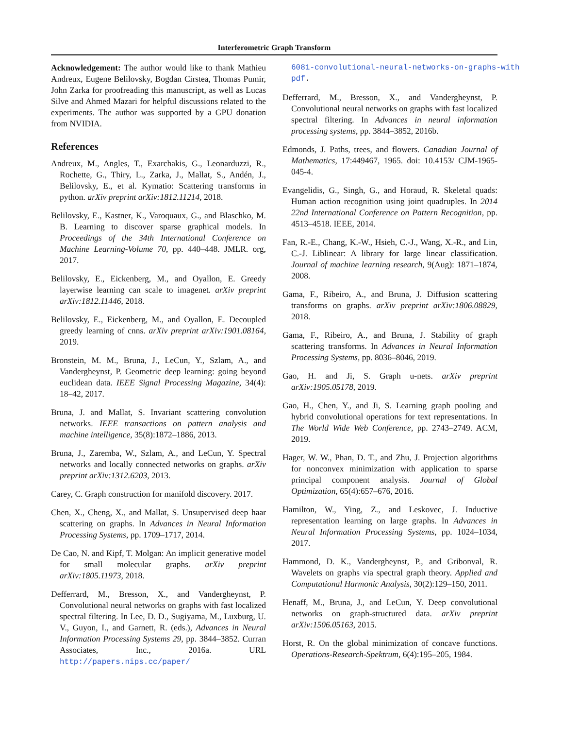Interferometric Graph Transform
Acknowledgement: The author would like to thank Mathieu Andreux, Eugene Belilovsky, Bogdan Cirstea, Thomas Pumir, John Zarka for proofreading this manuscript, as well as Lucas Silve and Ahmed Mazari for helpful discussions related to the experiments. The author was supported by a GPU donation from NVIDIA.
References
Andreux, M., Angles, T., Exarchakis, G., Leonarduzzi, R., Rochette, G., Thiry, L., Zarka, J., Mallat, S., Andén, J., Belilovsky, E., et al. Kymatio: Scattering transforms in python. arXiv preprint arXiv:1812.11214, 2018.
Belilovsky, E., Kastner, K., Varoquaux, G., and Blaschko, M. B. Learning to discover sparse graphical models. In Proceedings of the 34th International Conference on Machine Learning-Volume 70, pp. 440–448. JMLR. org, 2017.
Belilovsky, E., Eickenberg, M., and Oyallon, E. Greedy layerwise learning can scale to imagenet. arXiv preprint arXiv:1812.11446, 2018.
Belilovsky, E., Eickenberg, M., and Oyallon, E. Decoupled greedy learning of cnns. arXiv preprint arXiv:1901.08164, 2019.
Bronstein, M. M., Bruna, J., LeCun, Y., Szlam, A., and Vandergheynst, P. Geometric deep learning: going beyond euclidean data. IEEE Signal Processing Magazine, 34(4): 18–42, 2017.
Bruna, J. and Mallat, S. Invariant scattering convolution networks. IEEE transactions on pattern analysis and machine intelligence, 35(8):1872–1886, 2013.
Bruna, J., Zaremba, W., Szlam, A., and LeCun, Y. Spectral networks and locally connected networks on graphs. arXiv preprint arXiv:1312.6203, 2013.
Carey, C. Graph construction for manifold discovery. 2017.
Chen, X., Cheng, X., and Mallat, S. Unsupervised deep haar scattering on graphs. In Advances in Neural Information Processing Systems, pp. 1709–1717, 2014.
De Cao, N. and Kipf, T. Molgan: An implicit generative model for small molecular graphs. arXiv preprint arXiv:1805.11973, 2018.
Defferrard, M., Bresson, X., and Vandergheynst, P. Convolutional neural networks on graphs with fast localized spectral filtering. In Lee, D. D., Sugiyama, M., Luxburg, U. V., Guyon, I., and Garnett, R. (eds.), Advances in Neural Information Processing Systems 29, pp. 3844–3852. Curran Associates, Inc., 2016a. URL http://papers.nips.cc/paper/
6081-convolutional-neural-networks-on-graphs-with
pdf.
Defferrard, M., Bresson, X., and Vandergheynst, P. Convolutional neural networks on graphs with fast localized spectral filtering. In Advances in neural information processing systems, pp. 3844–3852, 2016b.
Edmonds, J. Paths, trees, and flowers. Canadian Journal of Mathematics, 17:449467, 1965. doi: 10.4153/ CJM-1965-045-4.
Evangelidis, G., Singh, G., and Horaud, R. Skeletal quads: Human action recognition using joint quadruples. In 2014 22nd International Conference on Pattern Recognition, pp. 4513–4518. IEEE, 2014.
Fan, R.-E., Chang, K.-W., Hsieh, C.-J., Wang, X.-R., and Lin, C.-J. Liblinear: A library for large linear classification. Journal of machine learning research, 9(Aug): 1871–1874, 2008.
Gama, F., Ribeiro, A., and Bruna, J. Diffusion scattering transforms on graphs. arXiv preprint arXiv:1806.08829, 2018.
Gama, F., Ribeiro, A., and Bruna, J. Stability of graph scattering transforms. In Advances in Neural Information Processing Systems, pp. 8036–8046, 2019.
Gao, H. and Ji, S. Graph u-nets. arXiv preprint arXiv:1905.05178, 2019.
Gao, H., Chen, Y., and Ji, S. Learning graph pooling and hybrid convolutional operations for text representations. In The World Wide Web Conference, pp. 2743–2749. ACM, 2019.
Hager, W. W., Phan, D. T., and Zhu, J. Projection algorithms for nonconvex minimization with application to sparse principal component analysis. Journal of Global Optimization, 65(4):657–676, 2016.
Hamilton, W., Ying, Z., and Leskovec, J. Inductive representation learning on large graphs. In Advances in Neural Information Processing Systems, pp. 1024–1034, 2017.
Hammond, D. K., Vandergheynst, P., and Gribonval, R. Wavelets on graphs via spectral graph theory. Applied and Computational Harmonic Analysis, 30(2):129–150, 2011.
Henaff, M., Bruna, J., and LeCun, Y. Deep convolutional networks on graph-structured data. arXiv preprint arXiv:1506.05163, 2015.
Horst, R. On the global minimization of concave functions. Operations-Research-Spektrum, 6(4):195–205, 1984.